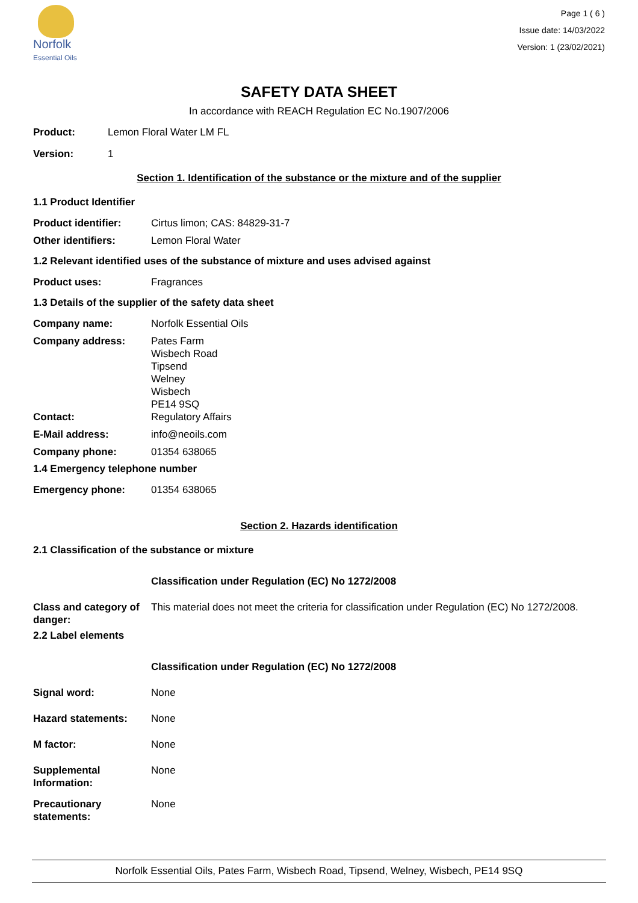Norfolk
Essential Oils
Page 1 ( 6 )
Issue date: 14/03/2022
Version: 1 (23/02/2021)
SAFETY DATA SHEET
In accordance with REACH Regulation EC No.1907/2006
Product: Lemon Floral Water LM FL
Version: 1
Section 1. Identification of the substance or the mixture and of the supplier
1.1 Product Identifier
Product identifier: Cirtus limon; CAS: 84829-31-7
Other identifiers: Lemon Floral Water
1.2 Relevant identified uses of the substance of mixture and uses advised against
Product uses: Fragrances
1.3 Details of the supplier of the safety data sheet
Company name: Norfolk Essential Oils
Company address: Pates Farm
Wisbech Road
Tipsend
Welney
Wisbech
PE14 9SQ
Contact: Regulatory Affairs
E-Mail address: info@neoils.com
Company phone: 01354 638065
1.4 Emergency telephone number
Emergency phone: 01354 638065
Section 2. Hazards identification
2.1 Classification of the substance or mixture
Classification under Regulation (EC) No 1272/2008
Class and category of danger: This material does not meet the criteria for classification under Regulation (EC) No 1272/2008.
2.2 Label elements
Classification under Regulation (EC) No 1272/2008
Signal word: None
Hazard statements: None
M factor: None
Supplemental Information: None
Precautionary statements: None
Norfolk Essential Oils, Pates Farm, Wisbech Road, Tipsend, Welney, Wisbech, PE14 9SQ